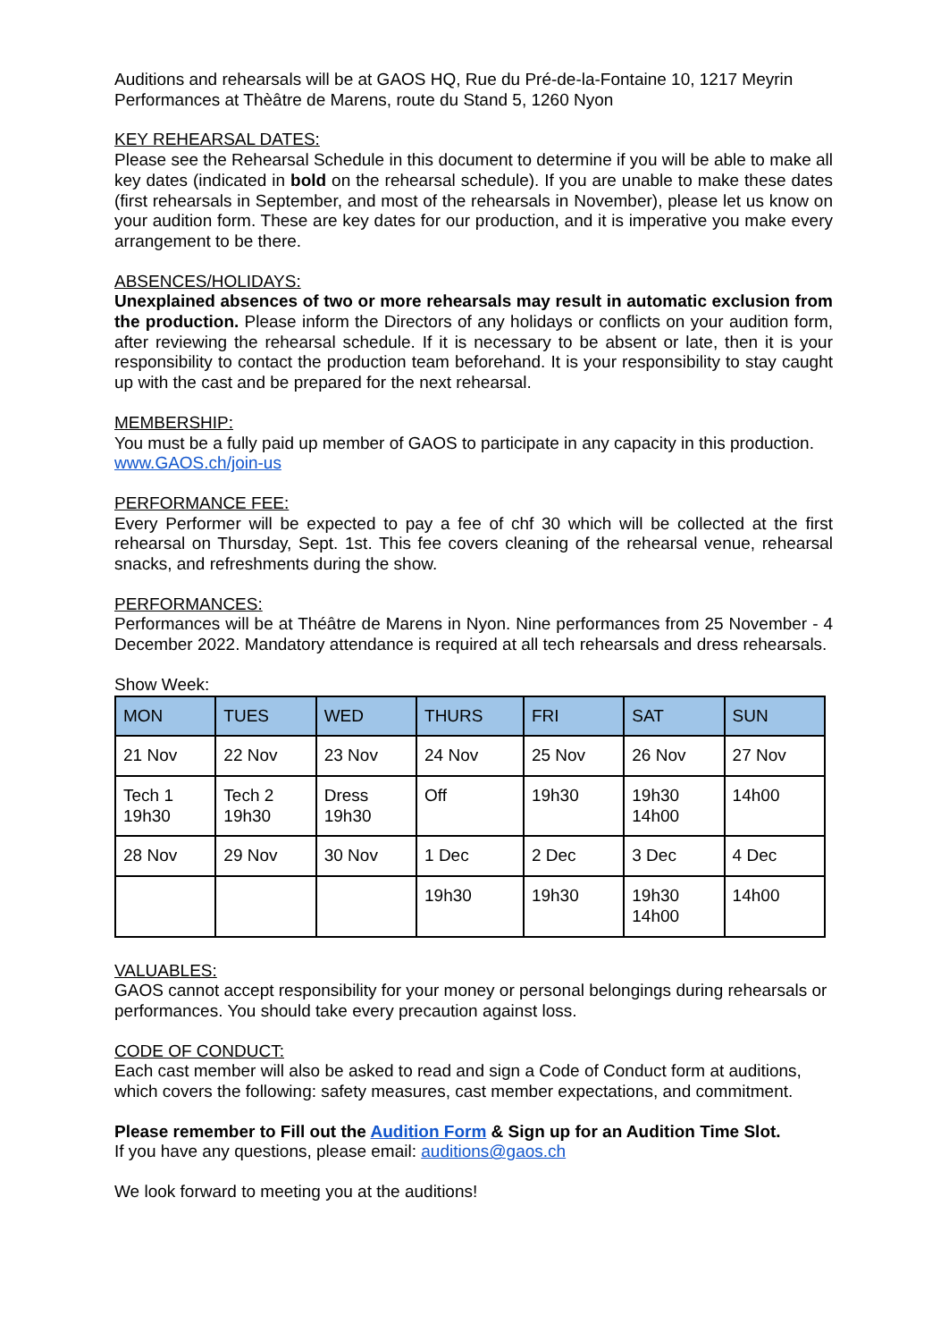Auditions and rehearsals will be at GAOS HQ, Rue du Pré-de-la-Fontaine 10, 1217 Meyrin
Performances at Thèâtre de Marens, route du Stand 5, 1260 Nyon
KEY REHEARSAL DATES:
Please see the Rehearsal Schedule in this document to determine if you will be able to make all key dates (indicated in bold on the rehearsal schedule). If you are unable to make these dates (first rehearsals in September, and most of the rehearsals in November), please let us know on your audition form. These are key dates for our production, and it is imperative you make every arrangement to be there.
ABSENCES/HOLIDAYS:
Unexplained absences of two or more rehearsals may result in automatic exclusion from the production. Please inform the Directors of any holidays or conflicts on your audition form, after reviewing the rehearsal schedule. If it is necessary to be absent or late, then it is your responsibility to contact the production team beforehand. It is your responsibility to stay caught up with the cast and be prepared for the next rehearsal.
MEMBERSHIP:
You must be a fully paid up member of GAOS to participate in any capacity in this production. www.GAOS.ch/join-us
PERFORMANCE FEE:
Every Performer will be expected to pay a fee of chf 30 which will be collected at the first rehearsal on Thursday, Sept. 1st. This fee covers cleaning of the rehearsal venue, rehearsal snacks, and refreshments during the show.
PERFORMANCES:
Performances will be at Théâtre de Marens in Nyon. Nine performances from 25 November - 4 December 2022. Mandatory attendance is required at all tech rehearsals and dress rehearsals.
Show Week:
| MON | TUES | WED | THURS | FRI | SAT | SUN |
| --- | --- | --- | --- | --- | --- | --- |
| 21 Nov | 22 Nov | 23 Nov | 24 Nov | 25 Nov | 26 Nov | 27 Nov |
| Tech 1 19h30 | Tech 2 19h30 | Dress 19h30 | Off | 19h30 | 19h30 14h00 | 14h00 |
| 28 Nov | 29 Nov | 30 Nov | 1 Dec | 2 Dec | 3 Dec | 4 Dec |
| | | | 19h30 | 19h30 | 19h30 14h00 | 14h00 |
VALUABLES:
GAOS cannot accept responsibility for your money or personal belongings during rehearsals or performances. You should take every precaution against loss.
CODE OF CONDUCT:
Each cast member will also be asked to read and sign a Code of Conduct form at auditions, which covers the following: safety measures, cast member expectations, and commitment.
Please remember to Fill out the Audition Form & Sign up for an Audition Time Slot.
If you have any questions, please email: auditions@gaos.ch
We look forward to meeting you at the auditions!